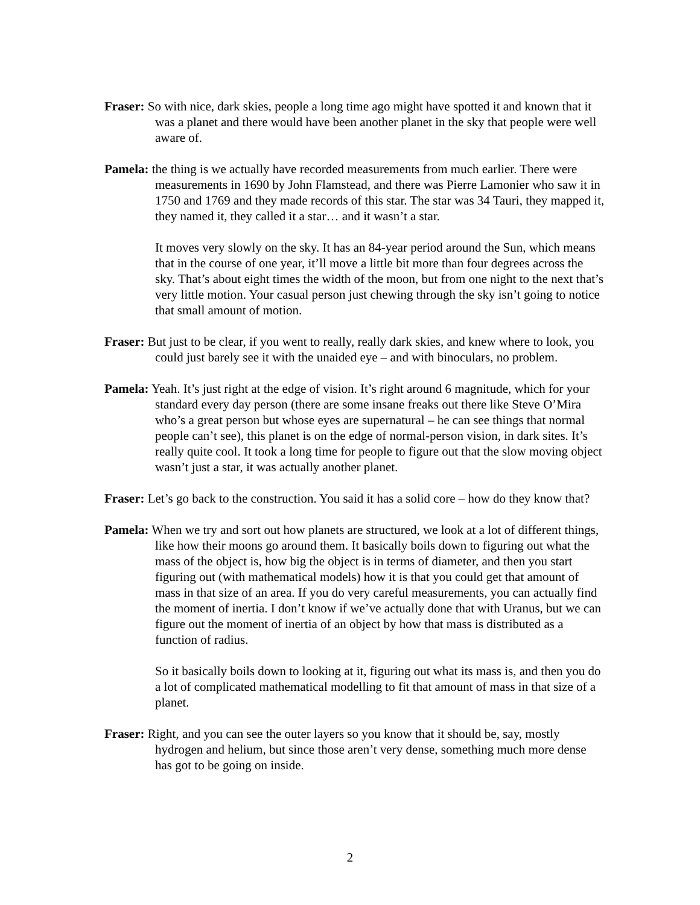Fraser: So with nice, dark skies, people a long time ago might have spotted it and known that it was a planet and there would have been another planet in the sky that people were well aware of.
Pamela: the thing is we actually have recorded measurements from much earlier. There were measurements in 1690 by John Flamstead, and there was Pierre Lamonier who saw it in 1750 and 1769 and they made records of this star. The star was 34 Tauri, they mapped it, they named it, they called it a star… and it wasn’t a star.
It moves very slowly on the sky. It has an 84-year period around the Sun, which means that in the course of one year, it’ll move a little bit more than four degrees across the sky. That’s about eight times the width of the moon, but from one night to the next that’s very little motion. Your casual person just chewing through the sky isn’t going to notice that small amount of motion.
Fraser: But just to be clear, if you went to really, really dark skies, and knew where to look, you could just barely see it with the unaided eye – and with binoculars, no problem.
Pamela: Yeah. It’s just right at the edge of vision. It’s right around 6 magnitude, which for your standard every day person (there are some insane freaks out there like Steve O’Mira who’s a great person but whose eyes are supernatural – he can see things that normal people can’t see), this planet is on the edge of normal-person vision, in dark sites. It’s really quite cool. It took a long time for people to figure out that the slow moving object wasn’t just a star, it was actually another planet.
Fraser: Let’s go back to the construction. You said it has a solid core – how do they know that?
Pamela: When we try and sort out how planets are structured, we look at a lot of different things, like how their moons go around them. It basically boils down to figuring out what the mass of the object is, how big the object is in terms of diameter, and then you start figuring out (with mathematical models) how it is that you could get that amount of mass in that size of an area. If you do very careful measurements, you can actually find the moment of inertia. I don’t know if we’ve actually done that with Uranus, but we can figure out the moment of inertia of an object by how that mass is distributed as a function of radius.
So it basically boils down to looking at it, figuring out what its mass is, and then you do a lot of complicated mathematical modelling to fit that amount of mass in that size of a planet.
Fraser: Right, and you can see the outer layers so you know that it should be, say, mostly hydrogen and helium, but since those aren’t very dense, something much more dense has got to be going on inside.
2